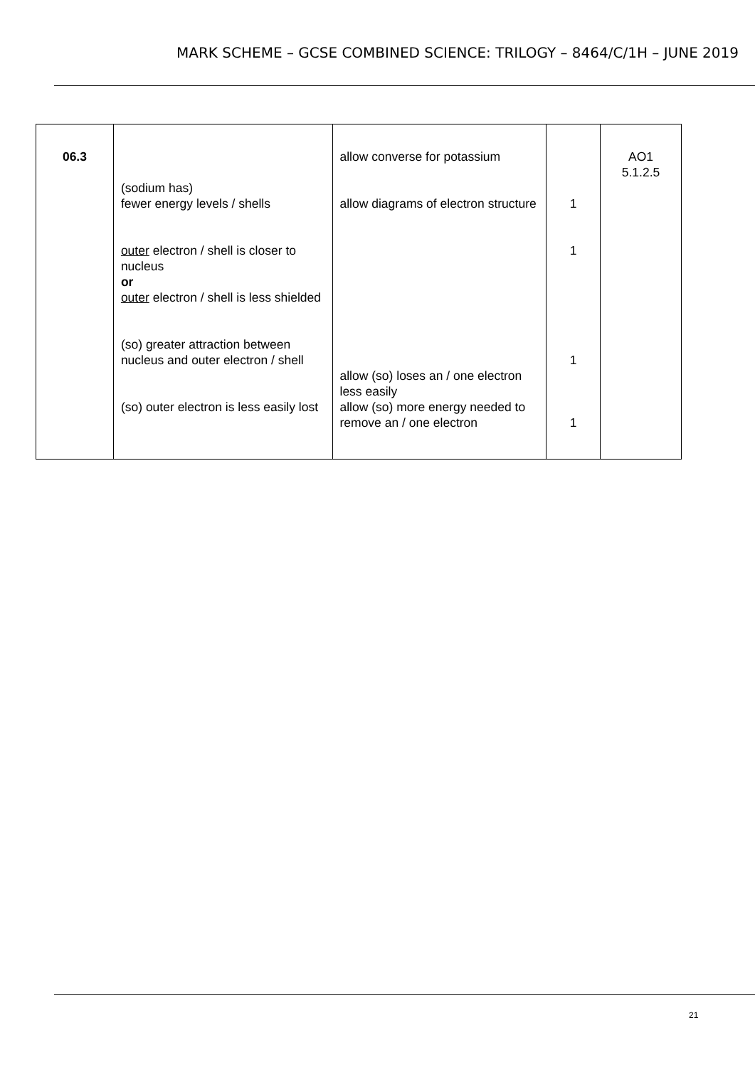MARK SCHEME – GCSE COMBINED SCIENCE: TRILOGY – 8464/C/1H – JUNE 2019
| 06.3 | (sodium has) fewer energy levels / shells outer electron / shell is closer to nucleus or outer electron / shell is less shielded (so) greater attraction between nucleus and outer electron / shell (so) outer electron is less easily lost | allow converse for potassium allow diagrams of electron structure allow (so) loses an / one electron less easily allow (so) more energy needed to remove an / one electron | 1 1 1 1 | AO1 5.1.2.5 |
21